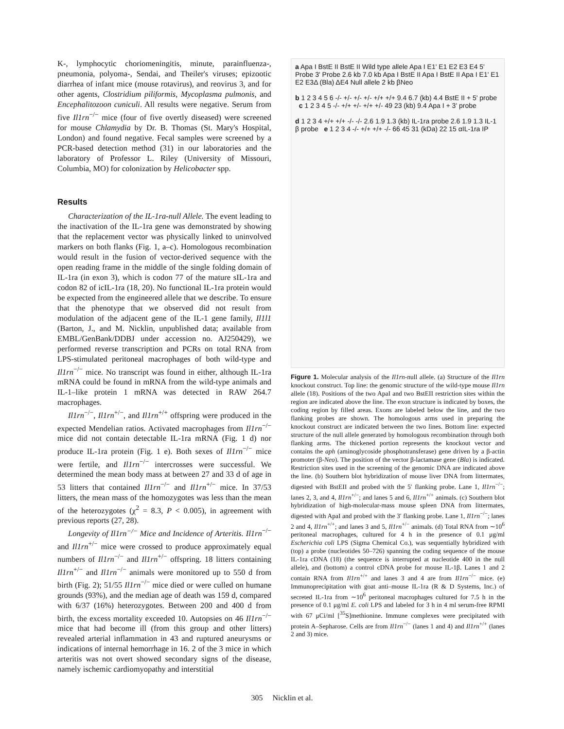K-, lymphocytic choriomeningitis, minute, parainfluenza-, pneumonia, polyoma-, Sendai, and Theiler's viruses; epizootic diarrhea of infant mice (mouse rotavirus), and reovirus 3, and for other agents, Clostridium piliformis, Mycoplasma pulmonis, and Encephalitozoon cuniculi. All results were negative. Serum from five Il1rn<sup>−/−</sup> mice (four of five overtly diseased) were screened for mouse Chlamydia by Dr. B. Thomas (St. Mary's Hospital, London) and found negative. Fecal samples were screened by a PCR-based detection method (31) in our laboratories and the laboratory of Professor L. Riley (University of Missouri, Columbia, MO) for colonization by Helicobacter spp.
Results
Characterization of the IL-1ra-null Allele. The event leading to the inactivation of the IL-1ra gene was demonstrated by showing that the replacement vector was physically linked to uninvolved markers on both flanks (Fig. 1, a–c). Homologous recombination would result in the fusion of vector-derived sequence with the open reading frame in the middle of the single folding domain of IL-1ra (in exon 3), which is codon 77 of the mature sIL-1ra and codon 82 of icIL-1ra (18, 20). No functional IL-1ra protein would be expected from the engineered allele that we describe. To ensure that the phenotype that we observed did not result from modulation of the adjacent gene of the IL-1 gene family, Il1l1 (Barton, J., and M. Nicklin, unpublished data; available from EMBL/GenBank/DDBJ under accession no. AJ250429), we performed reverse transcription and PCRs on total RNA from LPS-stimulated peritoneal macrophages of both wild-type and Il1rn<sup>−/−</sup> mice. No transcript was found in either, although IL-1ra mRNA could be found in mRNA from the wild-type animals and IL-1–like protein 1 mRNA was detected in RAW 264.7 macrophages.
Il1rn<sup>−/−</sup>, Il1rn<sup>+/−</sup>, and Il1rn<sup>+/+</sup> offspring were produced in the expected Mendelian ratios. Activated macrophages from Il1rn<sup>−/−</sup> mice did not contain detectable IL-1ra mRNA (Fig. 1 d) nor produce IL-1ra protein (Fig. 1 e). Both sexes of Il1rn<sup>−/−</sup> mice were fertile, and Il1rn<sup>−/−</sup> intercrosses were successful. We determined the mean body mass at between 27 and 33 d of age in 53 litters that contained Il1rn<sup>−/−</sup> and Il1rn<sup>+/−</sup> mice. In 37/53 litters, the mean mass of the homozygotes was less than the mean of the heterozygotes (χ<sup>2</sup> = 8.3, P < 0.005), in agreement with previous reports (27, 28).
Longevity of Il1rn<sup>−/−</sup> Mice and Incidence of Arteritis. Il1rn<sup>−/−</sup> and Il1rn<sup>+/−</sup> mice were crossed to produce approximately equal numbers of Il1rn<sup>−/−</sup> and Il1rn<sup>+/−</sup> offspring. 18 litters containing Il1rn<sup>+/−</sup> and Il1rn<sup>−/−</sup> animals were monitored up to 550 d from birth (Fig. 2); 51/55 Il1rn<sup>−/−</sup> mice died or were culled on humane grounds (93%), and the median age of death was 159 d, compared with 6/37 (16%) heterozygotes. Between 200 and 400 d from birth, the excess mortality exceeded 10. Autopsies on 46 Il1rn<sup>−/−</sup> mice that had become ill (from this group and other litters) revealed arterial inflammation in 43 and ruptured aneurysms or indications of internal hemorrhage in 16. 2 of the 3 mice in which arteritis was not overt showed secondary signs of the disease, namely ischemic cardiomyopathy and interstitial
a Apa I BstE II BstE II Wild type allele Apa I E1' E1 E2 E3 E4 5' Probe 3' Probe 2.6 kb 7.0 kb Apa I BstE II Apa I BstE II Apa I E1' E1 E2 E3Δ (Bla) ΔE4 Null allele 2 kb βNeo
b 1 2 3 4 5 6 -/- +/- +/- +/- +/+ +/+ 9.4 6.7 (kb) 4.4 BstE II + 5' probe c 1 2 3 4 5 -/- +/+ +/- +/+ +/- 49 23 (kb) 9.4 Apa I + 3' probe
d 1 2 3 4 +/+ +/+ -/- -/- 2.6 1.9 1.3 (kb) IL-1ra probe 2.6 1.9 1.3 IL-1 β probe e 1 2 3 4 -/- +/+ +/+ -/- 66 45 31 (kDa) 22 15 αIL-1ra IP
Figure 1. Molecular analysis of the Il1rn-null allele. (a) Structure of the Il1rn knockout construct. Top line: the genomic structure of the wild-type mouse Il1rn allele (18). Positions of the two ApaI and two BstEII restriction sites within the region are indicated above the line. The exon structure is indicated by boxes, the coding region by filled areas. Exons are labeled below the line, and the two flanking probes are shown. The homologous arms used in preparing the knockout construct are indicated between the two lines. Bottom line: expected structure of the null allele generated by homologous recombination through both flanking arms. The thickened portion represents the knockout vector and contains the aph (aminoglycoside phosphotransferase) gene driven by a β-actin promoter (β-Neo). The position of the vector β-lactamase gene (Bla) is indicated. Restriction sites used in the screening of the genomic DNA are indicated above the line. (b) Southern blot hybridization of mouse liver DNA from littermates, digested with BstEII and probed with the 5′ flanking probe. Lane 1, Il1rn<sup>−/−</sup>; lanes 2, 3, and 4, Il1rn<sup>+/−</sup>; and lanes 5 and 6, Il1rn<sup>+/+</sup> animals. (c) Southern blot hybridization of high-molecular-mass mouse spleen DNA from littermates, digested with ApaI and probed with the 3′ flanking probe. Lane 1, Il1rn<sup>−/−</sup>; lanes 2 and 4, Il1rn<sup>+/+</sup>; and lanes 3 and 5, Il1rn<sup>+/−</sup> animals. (d) Total RNA from ∼10<sup>6</sup> peritoneal macrophages, cultured for 4 h in the presence of 0.1 μg/ml Escherichia coli LPS (Sigma Chemical Co.), was sequentially hybridized with (top) a probe (nucleotides 50–726) spanning the coding sequence of the mouse IL-1ra cDNA (18) (the sequence is interrupted at nucleotide 400 in the null allele), and (bottom) a control cDNA probe for mouse IL-1β. Lanes 1 and 2 contain RNA from Il1rn<sup>+/+</sup> and lanes 3 and 4 are from Il1rn<sup>−/−</sup> mice. (e) Immunoprecipitation with goat anti–mouse IL-1ra (R & D Systems, Inc.) of secreted IL-1ra from ∼10<sup>6</sup> peritoneal macrophages cultured for 7.5 h in the presence of 0.1 μg/ml E. coli LPS and labeled for 3 h in 4 ml serum-free RPMI with 67 μCi/ml [<sup>35</sup>S]methionine. Immune complexes were precipitated with protein A–Sepharose. Cells are from Il1rn<sup>−/−</sup> (lanes 1 and 4) and Il1rn<sup>+/+</sup> (lanes 2 and 3) mice.
305 Nicklin et al.